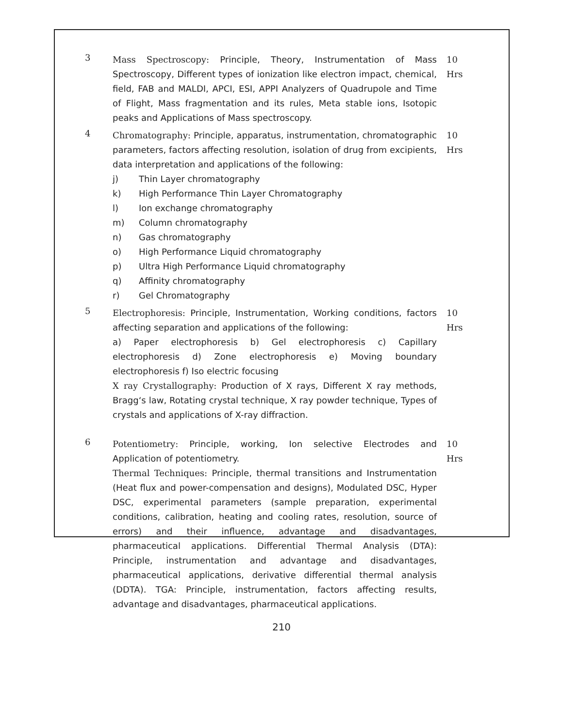3
Mass Spectroscopy: Principle, Theory, Instrumentation of Mass Spectroscopy, Different types of ionization like electron impact, chemical, field, FAB and MALDI, APCI, ESI, APPI Analyzers of Quadrupole and Time of Flight, Mass fragmentation and its rules, Meta stable ions, Isotopic peaks and Applications of Mass spectroscopy.
10
Hrs
4
Chromatography: Principle, apparatus, instrumentation, chromatographic parameters, factors affecting resolution, isolation of drug from excipients, data interpretation and applications of the following:
j) Thin Layer chromatography
k) High Performance Thin Layer Chromatography
l) Ion exchange chromatography
m) Column chromatography
n) Gas chromatography
o) High Performance Liquid chromatography
p) Ultra High Performance Liquid chromatography
q) Affinity chromatography
r) Gel Chromatography
10
Hrs
5
Electrophoresis: Principle, Instrumentation, Working conditions, factors affecting separation and applications of the following:
a) Paper electrophoresis b) Gel electrophoresis c) Capillary electrophoresis d) Zone electrophoresis e) Moving boundary electrophoresis f) Iso electric focusing
X ray Crystallography: Production of X rays, Different X ray methods, Bragg‘s law, Rotating crystal technique, X ray powder technique, Types of crystals and applications of X-ray diffraction.
10
Hrs
6
Potentiometry: Principle, working, Ion selective Electrodes and Application of potentiometry.
Thermal Techniques: Principle, thermal transitions and Instrumentation (Heat flux and power-compensation and designs), Modulated DSC, Hyper DSC, experimental parameters (sample preparation, experimental conditions, calibration, heating and cooling rates, resolution, source of errors) and their influence, advantage and disadvantages, pharmaceutical applications. Differential Thermal Analysis (DTA): Principle, instrumentation and advantage and disadvantages, pharmaceutical applications, derivative differential thermal analysis (DDTA). TGA: Principle, instrumentation, factors affecting results, advantage and disadvantages, pharmaceutical applications.
10
Hrs
210